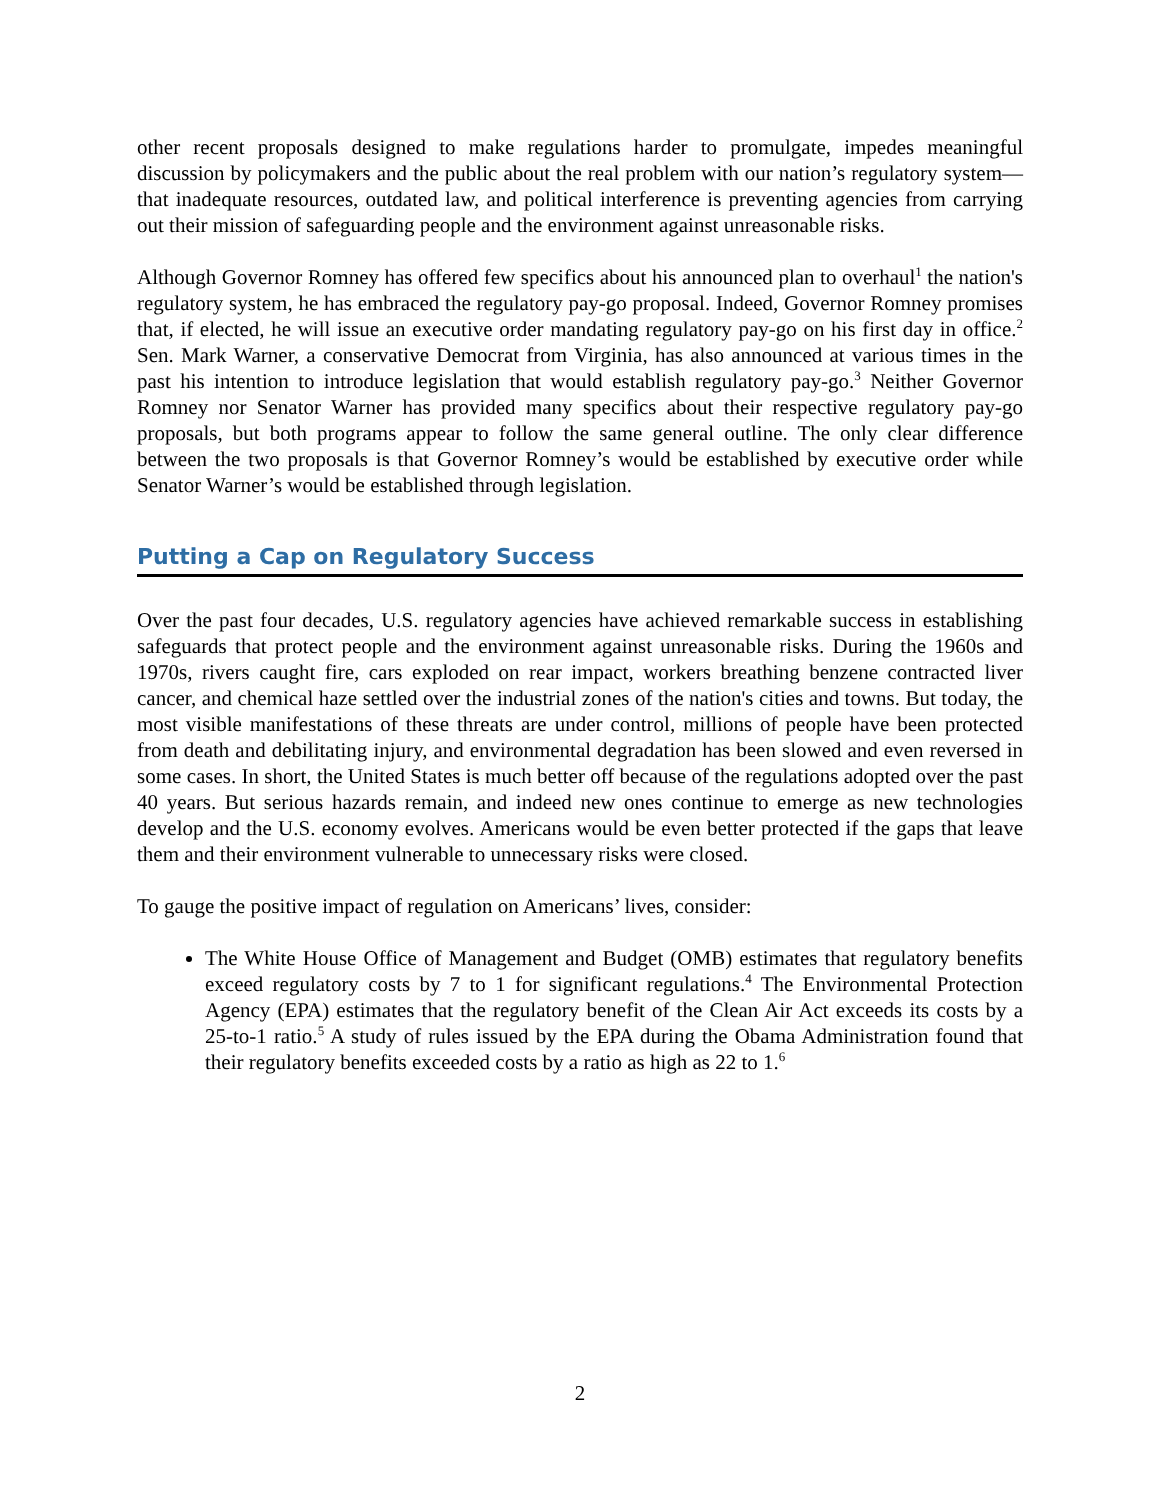other recent proposals designed to make regulations harder to promulgate, impedes meaningful discussion by policymakers and the public about the real problem with our nation’s regulatory system—that inadequate resources, outdated law, and political interference is preventing agencies from carrying out their mission of safeguarding people and the environment against unreasonable risks.
Although Governor Romney has offered few specifics about his announced plan to overhaul<sup>1</sup> the nation's regulatory system, he has embraced the regulatory pay-go proposal. Indeed, Governor Romney promises that, if elected, he will issue an executive order mandating regulatory pay-go on his first day in office.<sup>2</sup> Sen. Mark Warner, a conservative Democrat from Virginia, has also announced at various times in the past his intention to introduce legislation that would establish regulatory pay-go.<sup>3</sup> Neither Governor Romney nor Senator Warner has provided many specifics about their respective regulatory pay-go proposals, but both programs appear to follow the same general outline. The only clear difference between the two proposals is that Governor Romney’s would be established by executive order while Senator Warner’s would be established through legislation.
Putting a Cap on Regulatory Success
Over the past four decades, U.S. regulatory agencies have achieved remarkable success in establishing safeguards that protect people and the environment against unreasonable risks. During the 1960s and 1970s, rivers caught fire, cars exploded on rear impact, workers breathing benzene contracted liver cancer, and chemical haze settled over the industrial zones of the nation's cities and towns. But today, the most visible manifestations of these threats are under control, millions of people have been protected from death and debilitating injury, and environmental degradation has been slowed and even reversed in some cases. In short, the United States is much better off because of the regulations adopted over the past 40 years. But serious hazards remain, and indeed new ones continue to emerge as new technologies develop and the U.S. economy evolves. Americans would be even better protected if the gaps that leave them and their environment vulnerable to unnecessary risks were closed.
To gauge the positive impact of regulation on Americans’ lives, consider:
The White House Office of Management and Budget (OMB) estimates that regulatory benefits exceed regulatory costs by 7 to 1 for significant regulations.<sup>4</sup> The Environmental Protection Agency (EPA) estimates that the regulatory benefit of the Clean Air Act exceeds its costs by a 25-to-1 ratio.<sup>5</sup> A study of rules issued by the EPA during the Obama Administration found that their regulatory benefits exceeded costs by a ratio as high as 22 to 1.<sup>6</sup>
2